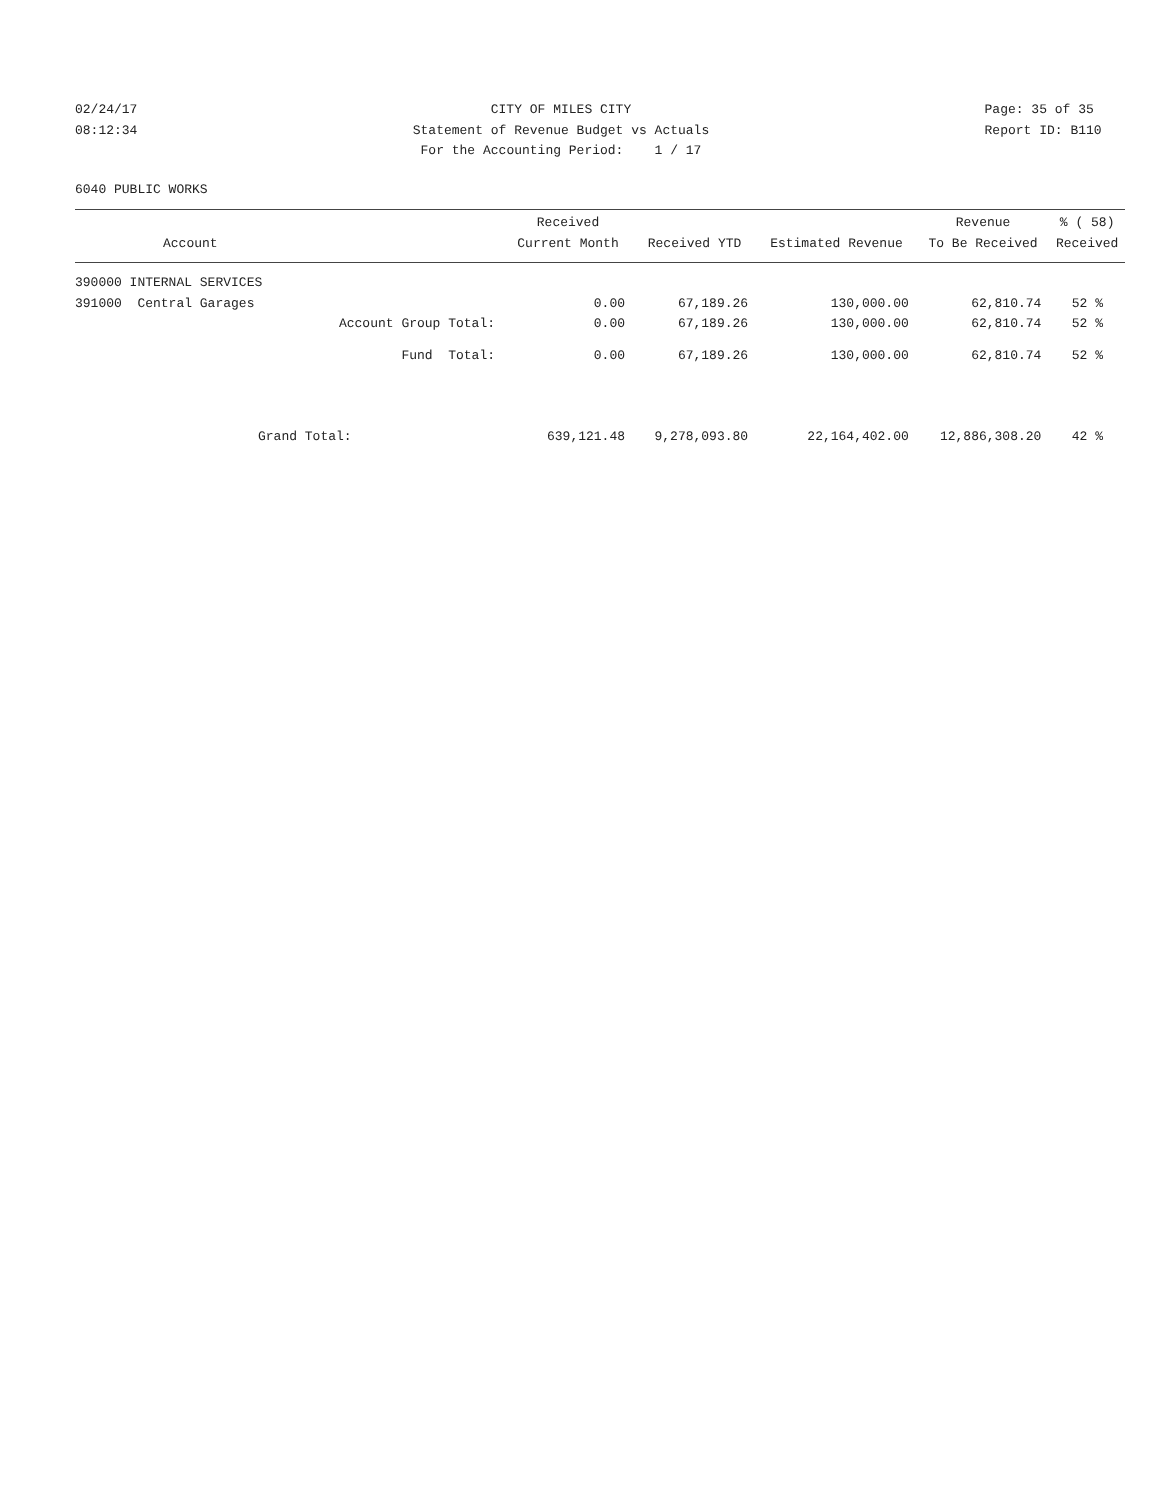02/24/17 08:12:34
CITY OF MILES CITY Statement of Revenue Budget vs Actuals For the Accounting Period: 1 / 17
Page: 35 of 35 Report ID: B110
6040 PUBLIC WORKS
| Account | Received Current Month | Received YTD | Estimated Revenue | Revenue To Be Received | % ( 58) Received |
| --- | --- | --- | --- | --- | --- |
| 390000 INTERNAL SERVICES | | | | | |
| 391000 Central Garages | 0.00 | 67,189.26 | 130,000.00 | 62,810.74 | 52 % |
| Account Group Total: | 0.00 | 67,189.26 | 130,000.00 | 62,810.74 | 52 % |
| Fund Total: | 0.00 | 67,189.26 | 130,000.00 | 62,810.74 | 52 % |
| Grand Total: | 639,121.48 | 9,278,093.80 | 22,164,402.00 | 12,886,308.20 | 42 % |